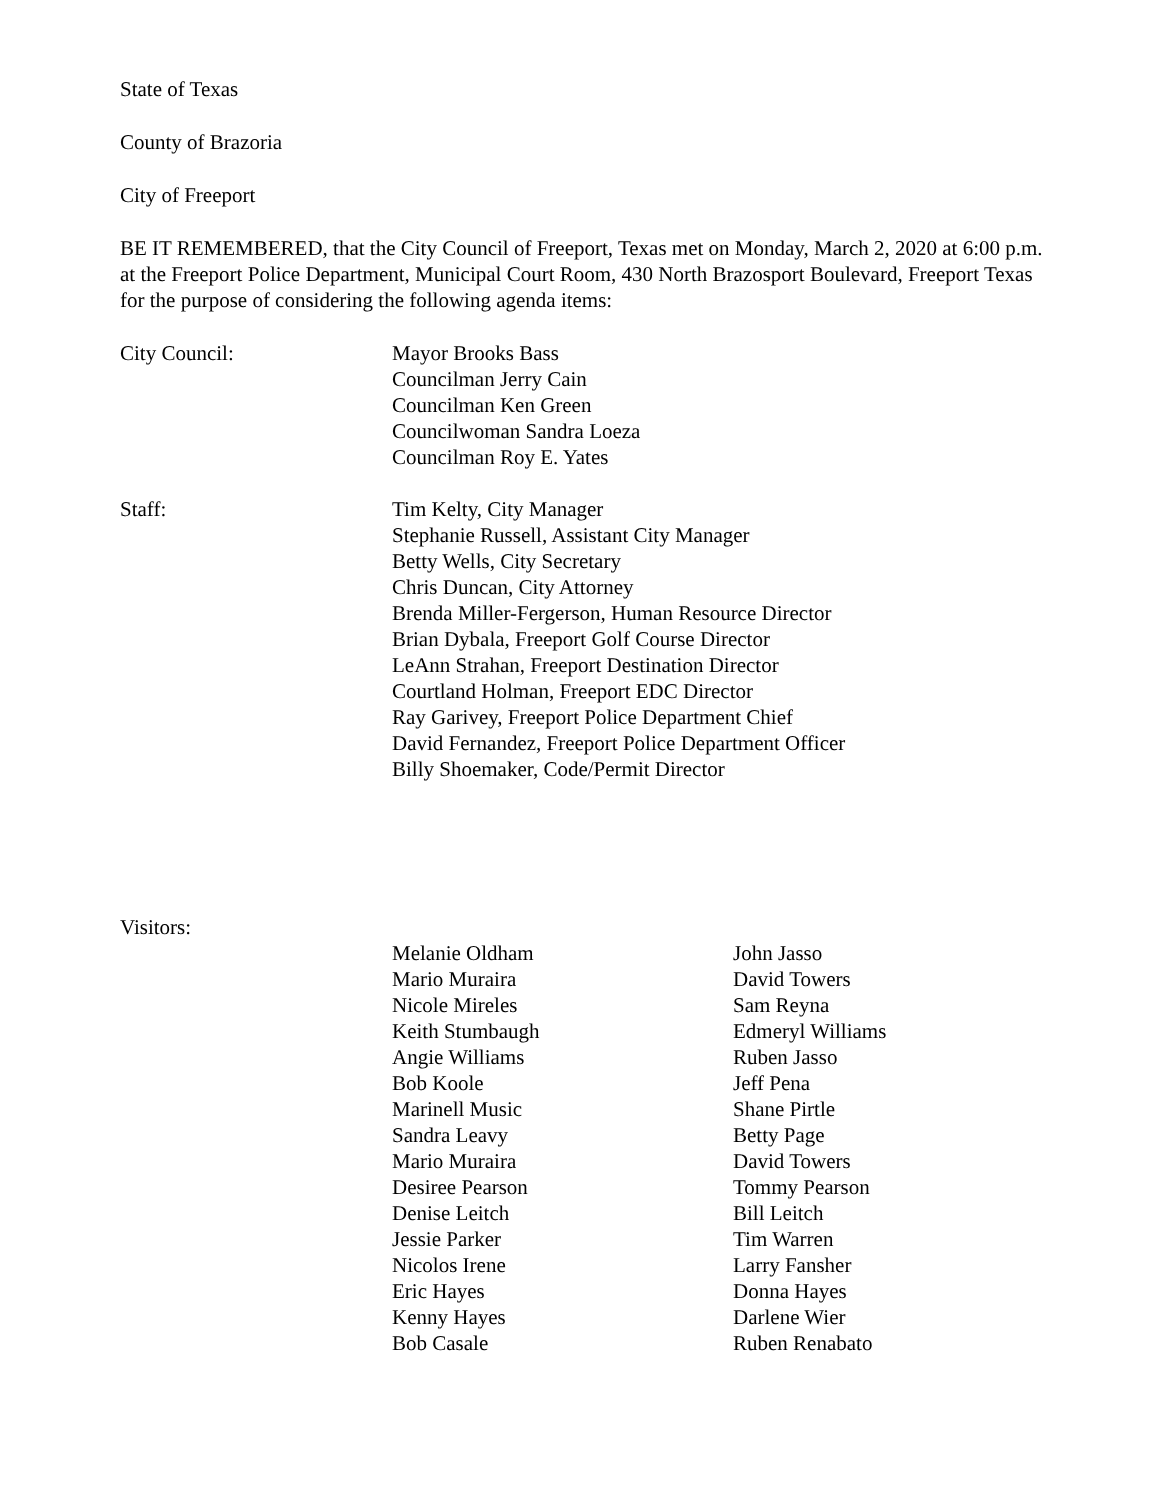State of Texas
County of Brazoria
City of Freeport
BE IT REMEMBERED, that the City Council of Freeport, Texas met on Monday, March 2, 2020 at 6:00 p.m. at the Freeport Police Department, Municipal Court Room, 430 North Brazosport Boulevard, Freeport Texas for the purpose of considering the following agenda items:
City Council: Mayor Brooks Bass
Councilman Jerry Cain
Councilman Ken Green
Councilwoman Sandra Loeza
Councilman Roy E. Yates
Staff: Tim Kelty, City Manager
Stephanie Russell, Assistant City Manager
Betty Wells, City Secretary
Chris Duncan, City Attorney
Brenda Miller-Fergerson, Human Resource Director
Brian Dybala, Freeport Golf Course Director
LeAnn Strahan, Freeport Destination Director
Courtland Holman, Freeport EDC Director
Ray Garivey, Freeport Police Department Chief
David Fernandez, Freeport Police Department Officer
Billy Shoemaker, Code/Permit Director
Visitors:
Melanie Oldham
Mario Muraira
Nicole Mireles
Keith Stumbaugh
Angie Williams
Bob Koole
Marinell Music
Sandra Leavy
Mario Muraira
Desiree Pearson
Denise Leitch
Jessie Parker
Nicolos Irene
Eric Hayes
Kenny Hayes
Bob Casale
John Jasso
David Towers
Sam Reyna
Edmeryl Williams
Ruben Jasso
Jeff Pena
Shane Pirtle
Betty Page
David Towers
Tommy Pearson
Bill Leitch
Tim Warren
Larry Fansher
Donna Hayes
Darlene Wier
Ruben Renabato